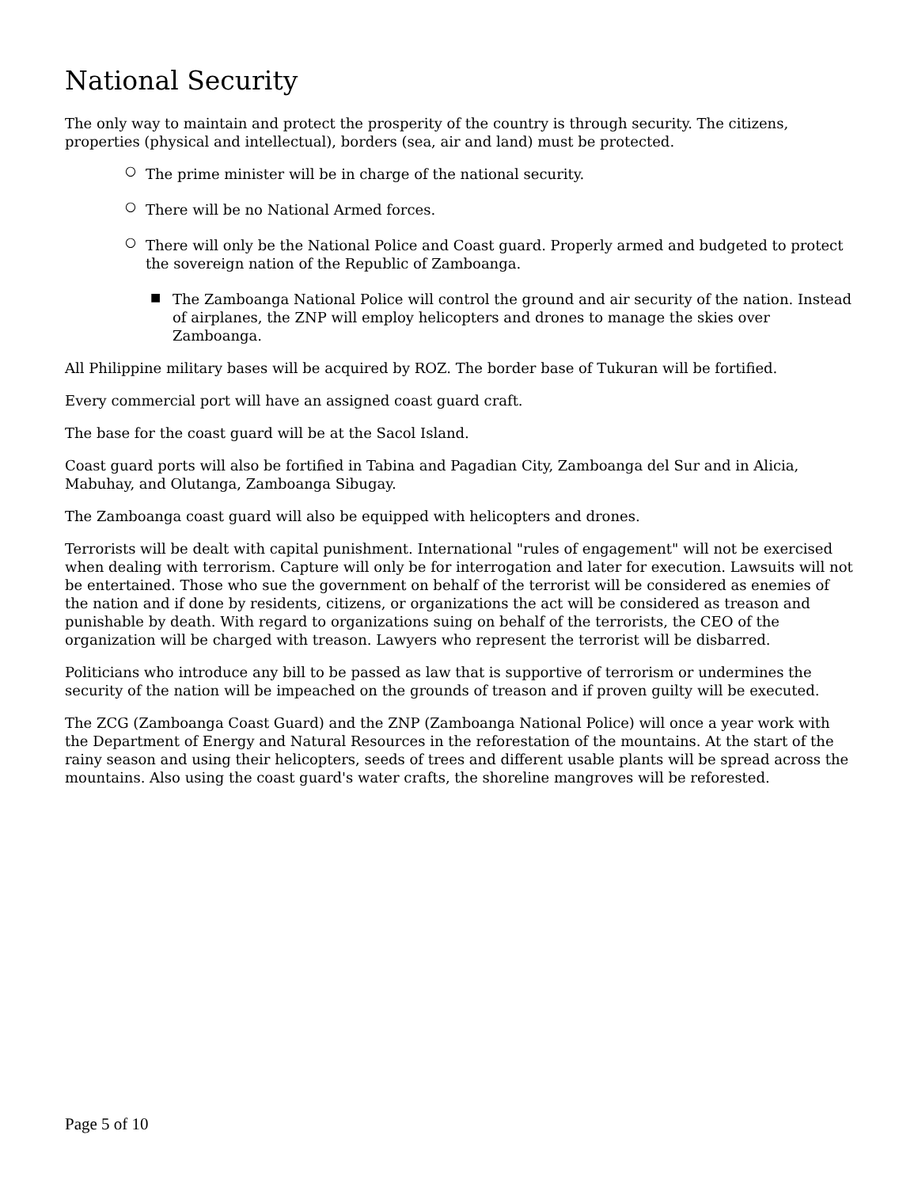National Security
The only way to maintain and protect the prosperity of the country is through security. The citizens, properties (physical and intellectual), borders (sea, air and land) must be protected.
○ The prime minister will be in charge of the national security.
○ There will be no National Armed forces.
○ There will only be the National Police and Coast guard. Properly armed and budgeted to protect the sovereign nation of the Republic of Zamboanga.
■ The Zamboanga National Police will control the ground and air security of the nation. Instead of airplanes, the ZNP will employ helicopters and drones to manage the skies over Zamboanga.
All Philippine military bases will be acquired by ROZ. The border base of Tukuran will be fortified.
Every commercial port will have an assigned coast guard craft.
The base for the coast guard will be at the Sacol Island.
Coast guard ports will also be fortified in Tabina and Pagadian City, Zamboanga del Sur and in Alicia, Mabuhay, and Olutanga, Zamboanga Sibugay.
The Zamboanga coast guard will also be equipped with helicopters and drones.
Terrorists will be dealt with capital punishment. International "rules of engagement" will not be exercised when dealing with terrorism. Capture will only be for interrogation and later for execution. Lawsuits will not be entertained. Those who sue the government on behalf of the terrorist will be considered as enemies of the nation and if done by residents, citizens, or organizations the act will be considered as treason and punishable by death. With regard to organizations suing on behalf of the terrorists, the CEO of the organization will be charged with treason. Lawyers who represent the terrorist will be disbarred.
Politicians who introduce any bill to be passed as law that is supportive of terrorism or undermines the security of the nation will be impeached on the grounds of treason and if proven guilty will be executed.
The ZCG (Zamboanga Coast Guard) and the ZNP (Zamboanga National Police) will once a year work with the Department of Energy and Natural Resources in the reforestation of the mountains. At the start of the rainy season and using their helicopters, seeds of trees and different usable plants will be spread across the mountains. Also using the coast guard's water crafts, the shoreline mangroves will be reforested.
Page 5 of 10